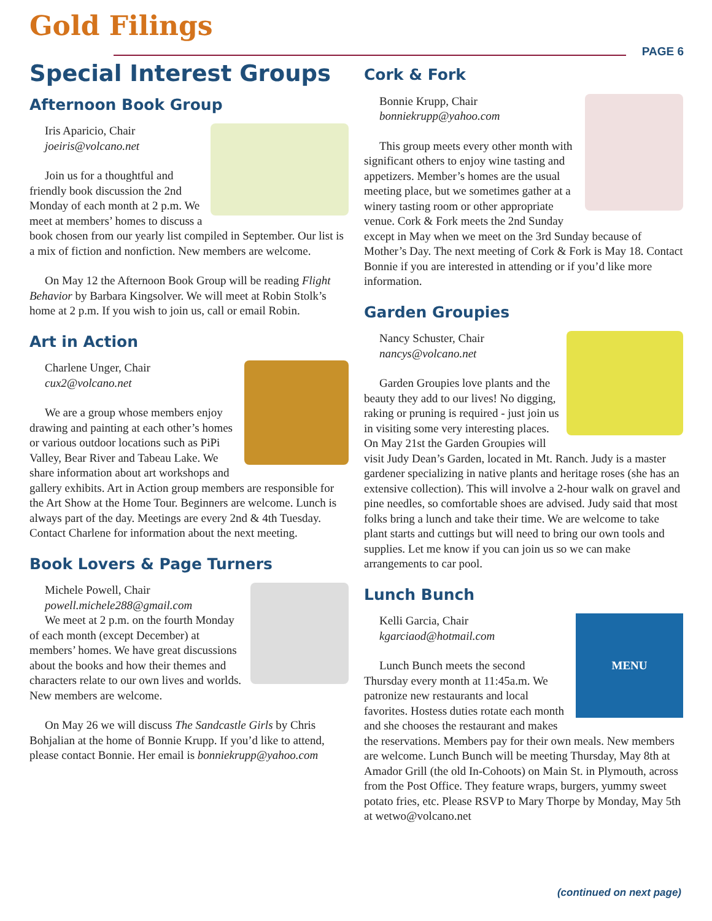Gold Filings
PAGE 6
Special Interest Groups
Afternoon Book Group
Iris Aparicio, Chair
joeiris@volcano.net
Join us for a thoughtful and friendly book discussion the 2nd Monday of each month at 2 p.m. We meet at members’ homes to discuss a book chosen from our yearly list compiled in September. Our list is a mix of fiction and nonfiction. New members are welcome.
On May 12 the Afternoon Book Group will be reading Flight Behavior by Barbara Kingsolver. We will meet at Robin Stolk’s home at 2 p.m. If you wish to join us, call or email Robin.
Art in Action
Charlene Unger, Chair
cux2@volcano.net
We are a group whose members enjoy drawing and painting at each other’s homes or various outdoor locations such as PiPi Valley, Bear River and Tabeau Lake. We share information about art workshops and gallery exhibits. Art in Action group members are responsible for the Art Show at the Home Tour. Beginners are welcome. Lunch is always part of the day. Meetings are every 2nd & 4th Tuesday. Contact Charlene for information about the next meeting.
Book Lovers & Page Turners
Michele Powell, Chair
powell.michele288@gmail.com
We meet at 2 p.m. on the fourth Monday of each month (except December) at members’ homes. We have great discussions about the books and how their themes and characters relate to our own lives and worlds. New members are welcome.
On May 26 we will discuss The Sandcastle Girls by Chris Bohjalian at the home of Bonnie Krupp. If you’d like to attend, please contact Bonnie. Her email is bonniekrupp@yahoo.com
Cork & Fork
Bonnie Krupp, Chair
bonniekrupp@yahoo.com
This group meets every other month with significant others to enjoy wine tasting and appetizers. Member’s homes are the usual meeting place, but we sometimes gather at a winery tasting room or other appropriate venue. Cork & Fork meets the 2nd Sunday except in May when we meet on the 3rd Sunday because of Mother’s Day. The next meeting of Cork & Fork is May 18. Contact Bonnie if you are interested in attending or if you’d like more information.
Garden Groupies
Nancy Schuster, Chair
nancys@volcano.net
Garden Groupies love plants and the beauty they add to our lives! No digging, raking or pruning is required - just join us in visiting some very interesting places. On May 21st the Garden Groupies will visit Judy Dean’s Garden, located in Mt. Ranch. Judy is a master gardener specializing in native plants and heritage roses (she has an extensive collection). This will involve a 2-hour walk on gravel and pine needles, so comfortable shoes are advised. Judy said that most folks bring a lunch and take their time. We are welcome to take plant starts and cuttings but will need to bring our own tools and supplies. Let me know if you can join us so we can make arrangements to car pool.
Lunch Bunch
MENU
Kelli Garcia, Chair
kgarciaod@hotmail.com
Lunch Bunch meets the second Thursday every month at 11:45a.m. We patronize new restaurants and local favorites. Hostess duties rotate each month and she chooses the restaurant and makes the reservations. Members pay for their own meals. New members are welcome. Lunch Bunch will be meeting Thursday, May 8th at Amador Grill (the old In-Cohoots) on Main St. in Plymouth, across from the Post Office. They feature wraps, burgers, yummy sweet potato fries, etc. Please RSVP to Mary Thorpe by Monday, May 5th at wetwo@volcano.net
(continued on next page)